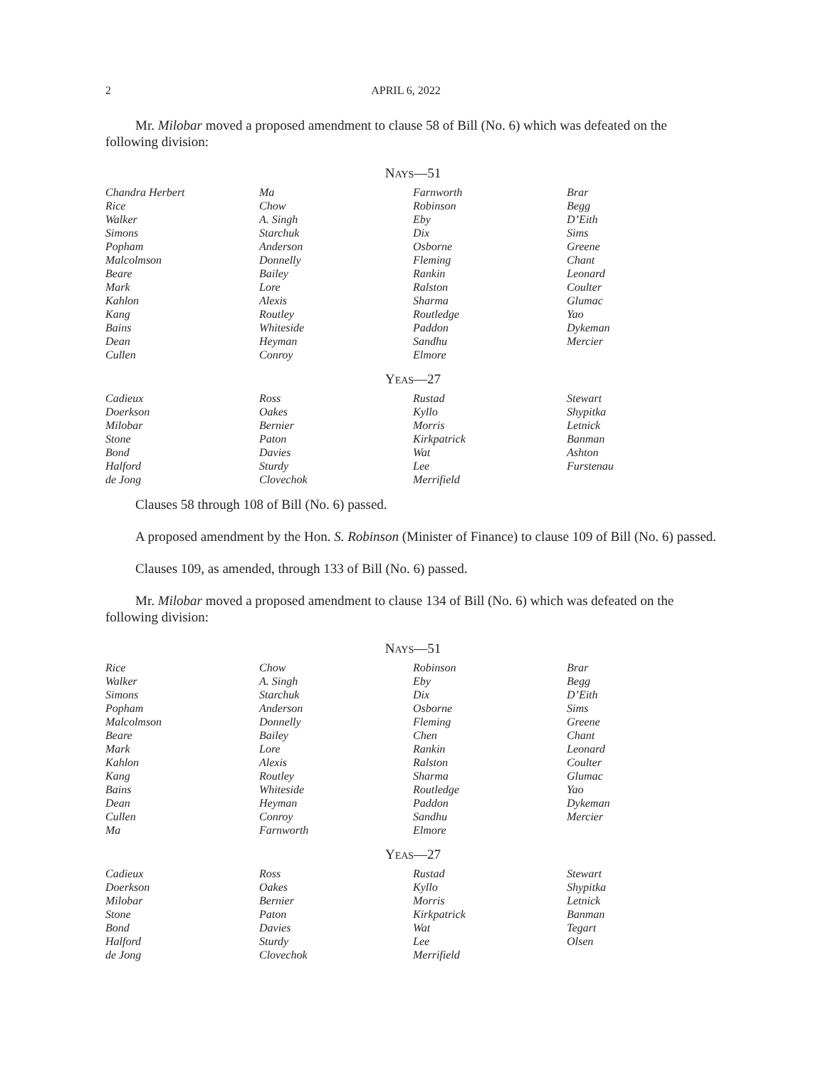2 APRIL 6, 2022
Mr. Milobar moved a proposed amendment to clause 58 of Bill (No. 6) which was defeated on the following division:
NAYS—51
| Chandra Herbert | Ma | Farnworth | Brar |
| Rice | Chow | Robinson | Begg |
| Walker | A. Singh | Eby | D’Eith |
| Simons | Starchuk | Dix | Sims |
| Popham | Anderson | Osborne | Greene |
| Malcolmson | Donnelly | Fleming | Chant |
| Beare | Bailey | Rankin | Leonard |
| Mark | Lore | Ralston | Coulter |
| Kahlon | Alexis | Sharma | Glumac |
| Kang | Routley | Routledge | Yao |
| Bains | Whiteside | Paddon | Dykeman |
| Dean | Heyman | Sandhu | Mercier |
| Cullen | Conroy | Elmore | |
YEAS—27
| Cadieux | Ross | Rustad | Stewart |
| Doerkson | Oakes | Kyllo | Shypitka |
| Milobar | Bernier | Morris | Letnick |
| Stone | Paton | Kirkpatrick | Banman |
| Bond | Davies | Wat | Ashton |
| Halford | Sturdy | Lee | Furstenau |
| de Jong | Clovechok | Merrifield | |
Clauses 58 through 108 of Bill (No. 6) passed.
A proposed amendment by the Hon. S. Robinson (Minister of Finance) to clause 109 of Bill (No. 6) passed.
Clauses 109, as amended, through 133 of Bill (No. 6) passed.
Mr. Milobar moved a proposed amendment to clause 134 of Bill (No. 6) which was defeated on the following division:
NAYS—51
| Rice | Chow | Robinson | Brar |
| Walker | A. Singh | Eby | Begg |
| Simons | Starchuk | Dix | D’Eith |
| Popham | Anderson | Osborne | Sims |
| Malcolmson | Donnelly | Fleming | Greene |
| Beare | Bailey | Chen | Chant |
| Mark | Lore | Rankin | Leonard |
| Kahlon | Alexis | Ralston | Coulter |
| Kang | Routley | Sharma | Glumac |
| Bains | Whiteside | Routledge | Yao |
| Dean | Heyman | Paddon | Dykeman |
| Cullen | Conroy | Sandhu | Mercier |
| Ma | Farnworth | Elmore | |
YEAS—27
| Cadieux | Ross | Rustad | Stewart |
| Doerkson | Oakes | Kyllo | Shypitka |
| Milobar | Bernier | Morris | Letnick |
| Stone | Paton | Kirkpatrick | Banman |
| Bond | Davies | Wat | Tegart |
| Halford | Sturdy | Lee | Olsen |
| de Jong | Clovechok | Merrifield | |